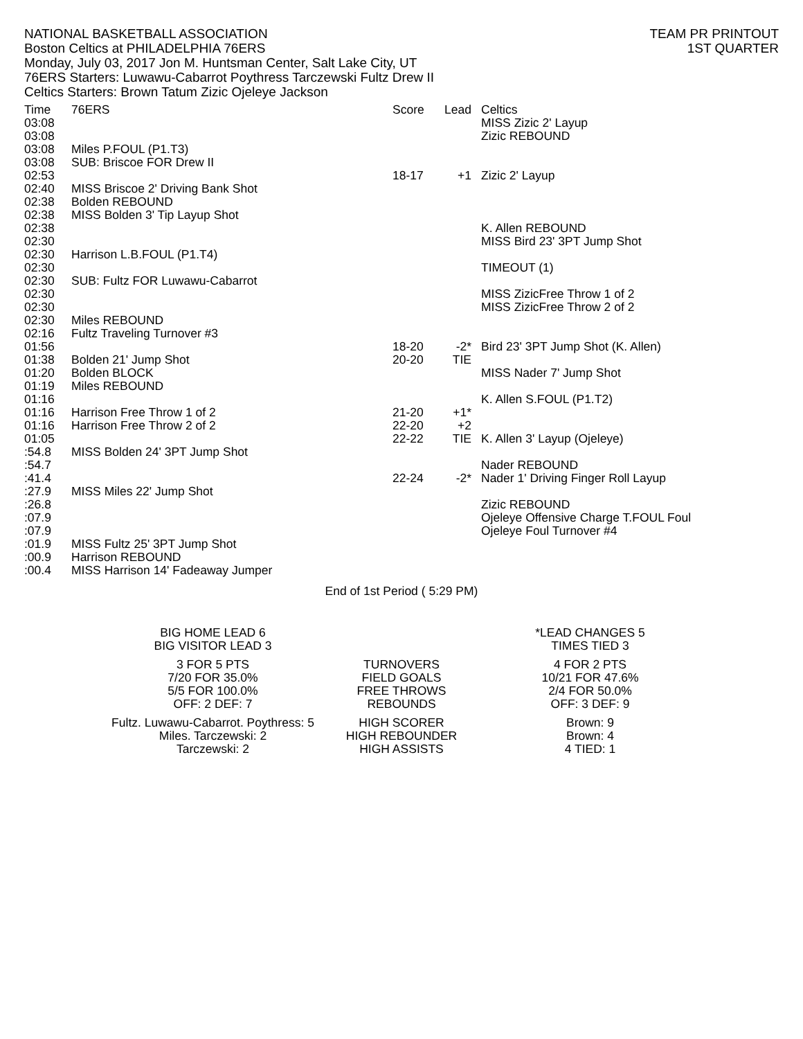NATIONAL BASKETBALL ASSOCIATION
Boston Celtics at PHILADELPHIA 76ERS
Monday, July 03, 2017 Jon M. Huntsman Center, Salt Lake City, UT
76ERS Starters: Luwawu-Cabarrot Poythress Tarczewski Fultz Drew II
Celtics Starters: Brown Tatum Zizic Ojeleye Jackson
TEAM PR PRINTOUT
1ST QUARTER
| Time | 76ERS | Score | Lead | Celtics |
| --- | --- | --- | --- | --- |
| 03:08 | | | | MISS Zizic 2' Layup |
| 03:08 | | | | Zizic REBOUND |
| 03:08 | Miles P.FOUL (P1.T3) | | | |
| 03:08 | SUB: Briscoe FOR Drew II | | | |
| 02:53 | | 18-17 | +1 | Zizic 2' Layup |
| 02:40 | MISS Briscoe 2' Driving Bank Shot | | | |
| 02:38 | Bolden REBOUND | | | |
| 02:38 | MISS Bolden 3' Tip Layup Shot | | | |
| 02:38 | | | | K. Allen REBOUND |
| 02:30 | | | | MISS Bird 23' 3PT Jump Shot |
| 02:30 | Harrison L.B.FOUL (P1.T4) | | | |
| 02:30 | | | | TIMEOUT (1) |
| 02:30 | SUB: Fultz FOR Luwawu-Cabarrot | | | |
| 02:30 | | | | MISS ZizicFree Throw 1 of 2 |
| 02:30 | | | | MISS ZizicFree Throw 2 of 2 |
| 02:30 | Miles REBOUND | | | |
| 02:16 | Fultz Traveling Turnover #3 | | | |
| 01:56 | | 18-20 | -2* | Bird 23' 3PT Jump Shot (K. Allen) |
| 01:38 | Bolden 21' Jump Shot | 20-20 | TIE | |
| 01:20 | Bolden BLOCK | | | MISS Nader 7' Jump Shot |
| 01:19 | Miles REBOUND | | | |
| 01:16 | | | | K. Allen S.FOUL (P1.T2) |
| 01:16 | Harrison Free Throw 1 of 2 | 21-20 | +1* | |
| 01:16 | Harrison Free Throw 2 of 2 | 22-20 | +2 | |
| 01:05 | | 22-22 | TIE | K. Allen 3' Layup (Ojeleye) |
| :54.8 | MISS Bolden 24' 3PT Jump Shot | | | |
| :54.7 | | | | Nader REBOUND |
| :41.4 | | 22-24 | -2* | Nader 1' Driving Finger Roll Layup |
| :27.9 | MISS Miles 22' Jump Shot | | | |
| :26.8 | | | | Zizic REBOUND |
| :07.9 | | | | Ojeleye Offensive Charge T.FOUL Foul |
| :07.9 | | | | Ojeleye Foul Turnover #4 |
| :01.9 | MISS Fultz 25' 3PT Jump Shot | | | |
| :00.9 | Harrison REBOUND | | | |
| :00.4 | MISS Harrison 14' Fadeaway Jumper | | | |
End of 1st Period ( 5:29 PM)
| BIG HOME LEAD 6 | | *LEAD CHANGES 5 |
| BIG VISITOR LEAD 3 | | TIMES TIED 3 |
| 3 FOR 5 PTS | TURNOVERS | 4 FOR 2 PTS |
| 7/20 FOR 35.0% | FIELD GOALS | 10/21 FOR 47.6% |
| 5/5 FOR 100.0% | FREE THROWS | 2/4 FOR 50.0% |
| OFF: 2 DEF: 7 | REBOUNDS | OFF: 3 DEF: 9 |
| Fultz. Luwawu-Cabarrot. Poythress: 5 | HIGH SCORER | Brown: 9 |
| Miles. Tarczewski: 2 | HIGH REBOUNDER | Brown: 4 |
| Tarczewski: 2 | HIGH ASSISTS | 4 TIED: 1 |